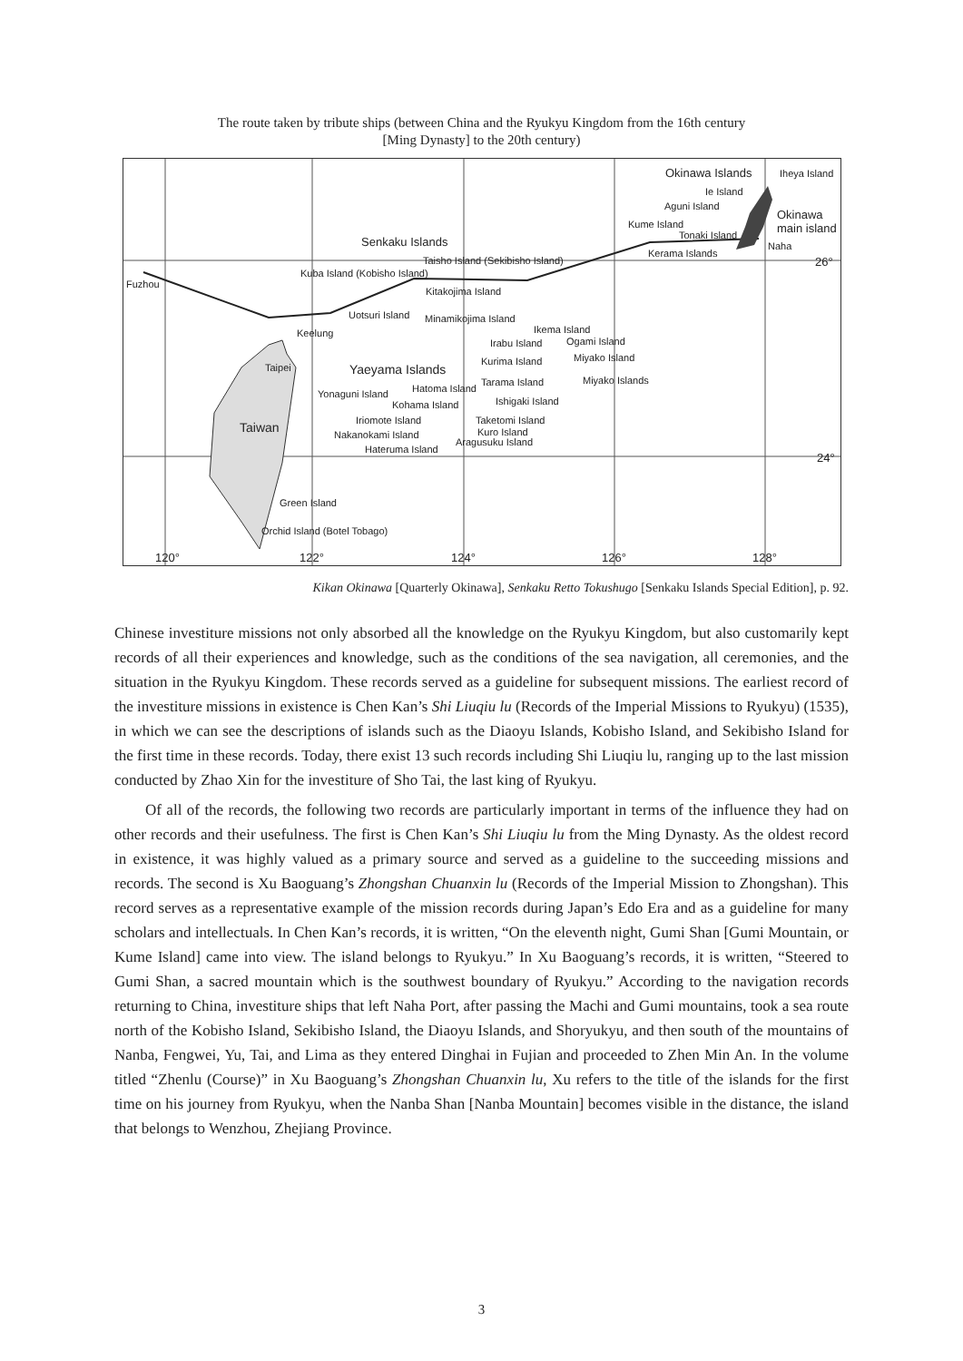The route taken by tribute ships (between China and the Ryukyu Kingdom from the 16th century
[Ming Dynasty] to the 20th century)
Okinawa Islands Iheya Island
Ie Island
Aguni Island
Okinawa
main island
Kume Island
Tonaki Island
Naha
Kerama Islands
Senkaku Islands
Taisho Island (Sekibisho Island)
26°
Kuba Island (Kobisho Island)
Fuzhou
Kitakojima Island
Uotsuri Island Minamikojima Island
Keelung Ikema Island
Irabu Island Ogami Island
Taipei Yaeyama Islands
Kurima Island Miyako Island
Tarama Island Miyako Islands
Hatoma Island
Yonaguni Island
Ishigaki Island
Kohama Island
Taketomi Island
Iriomote Island
Taiwan Kuro Island
Nakanokami Island
Aragusuku Island
Hateruma Island
24°
Green Island
Orchid Island (Botel Tobago)
120° 122° 124° 126° 128°
Kikan Okinawa [Quarterly Okinawa], Senkaku Retto Tokushugo [Senkaku Islands Special Edition], p. 92.
Chinese investiture missions not only absorbed all the knowledge on the Ryukyu Kingdom, but also customarily kept records of all their experiences and knowledge, such as the conditions of the sea navigation, all ceremonies, and the situation in the Ryukyu Kingdom. These records served as a guideline for subsequent missions. The earliest record of the investiture missions in existence is Chen Kan’s Shi Liuqiu lu (Records of the Imperial Missions to Ryukyu) (1535), in which we can see the descriptions of islands such as the Diaoyu Islands, Kobisho Island, and Sekibisho Island for the first time in these records. Today, there exist 13 such records including Shi Liuqiu lu, ranging up to the last mission conducted by Zhao Xin for the investiture of Sho Tai, the last king of Ryukyu.
Of all of the records, the following two records are particularly important in terms of the influence they had on other records and their usefulness. The first is Chen Kan’s Shi Liuqiu lu from the Ming Dynasty. As the oldest record in existence, it was highly valued as a primary source and served as a guideline to the succeeding missions and records. The second is Xu Baoguang’s Zhongshan Chuanxin lu (Records of the Imperial Mission to Zhongshan). This record serves as a representative example of the mission records during Japan’s Edo Era and as a guideline for many scholars and intellectuals. In Chen Kan’s records, it is written, “On the eleventh night, Gumi Shan [Gumi Mountain, or Kume Island] came into view. The island belongs to Ryukyu.” In Xu Baoguang’s records, it is written, “Steered to Gumi Shan, a sacred mountain which is the southwest boundary of Ryukyu.” According to the navigation records returning to China, investiture ships that left Naha Port, after passing the Machi and Gumi mountains, took a sea route north of the Kobisho Island, Sekibisho Island, the Diaoyu Islands, and Shoryukyu, and then south of the mountains of Nanba, Fengwei, Yu, Tai, and Lima as they entered Dinghai in Fujian and proceeded to Zhen Min An. In the volume titled “Zhenlu (Course)” in Xu Baoguang’s Zhongshan Chuanxin lu, Xu refers to the title of the islands for the first time on his journey from Ryukyu, when the Nanba Shan [Nanba Mountain] becomes visible in the distance, the island that belongs to Wenzhou, Zhejiang Province.
3